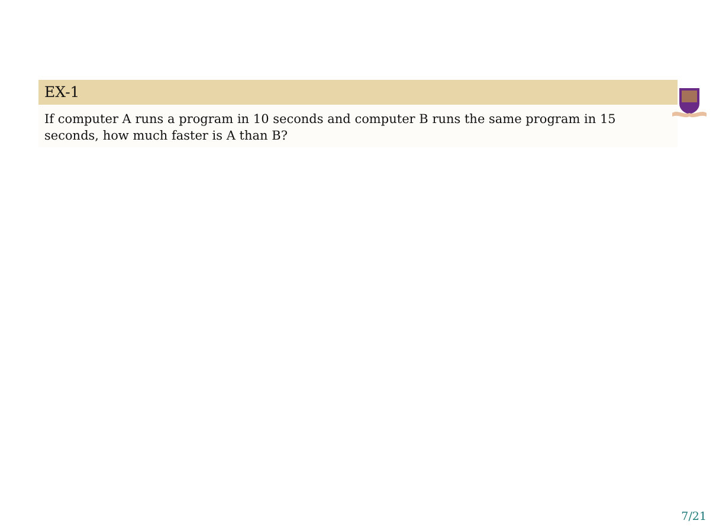EX-1
If computer A runs a program in 10 seconds and computer B runs the same program in 15 seconds, how much faster is A than B?
7/21